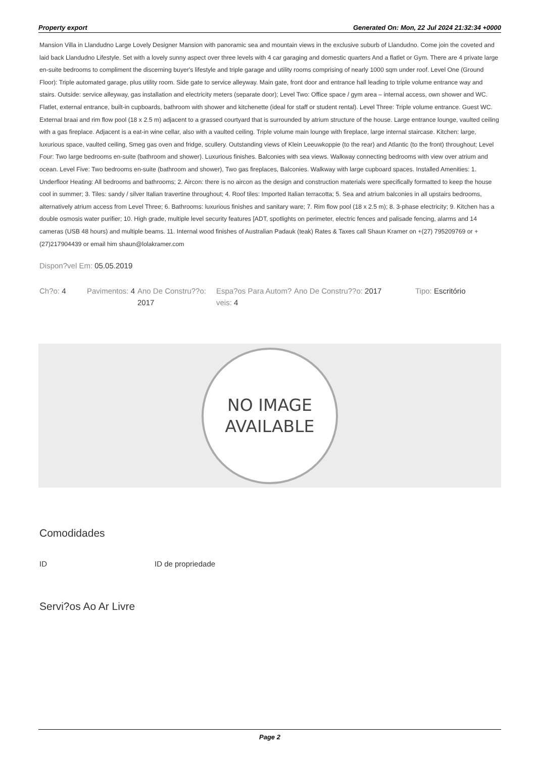Property export Generated On: Mon, 22 Jul 2024 21:32:34 +0000
Mansion Villa in Llandudno Large Lovely Designer Mansion with panoramic sea and mountain views in the exclusive suburb of Llandudno. Come join the coveted and laid back Llandudno Lifestyle. Set with a lovely sunny aspect over three levels with 4 car garaging and domestic quarters And a flatlet or Gym. There are 4 private large en-suite bedrooms to compliment the discerning buyer's lifestyle and triple garage and utility rooms comprising of nearly 1000 sqm under roof. Level One (Ground Floor): Triple automated garage, plus utility room. Side gate to service alleyway. Main gate, front door and entrance hall leading to triple volume entrance way and stairs. Outside: service alleyway, gas installation and electricity meters (separate door); Level Two: Office space / gym area – internal access, own shower and WC. Flatlet, external entrance, built-in cupboards, bathroom with shower and kitchenette (ideal for staff or student rental). Level Three: Triple volume entrance. Guest WC. External braai and rim flow pool (18 x 2.5 m) adjacent to a grassed courtyard that is surrounded by atrium structure of the house. Large entrance lounge, vaulted ceiling with a gas fireplace. Adjacent is a eat-in wine cellar, also with a vaulted ceiling. Triple volume main lounge with fireplace, large internal staircase. Kitchen: large, luxurious space, vaulted ceiling, Smeg gas oven and fridge, scullery. Outstanding views of Klein Leeuwkoppie (to the rear) and Atlantic (to the front) throughout; Level Four: Two large bedrooms en-suite (bathroom and shower). Luxurious finishes. Balconies with sea views. Walkway connecting bedrooms with view over atrium and ocean. Level Five: Two bedrooms en-suite (bathroom and shower), Two gas fireplaces, Balconies. Walkway with large cupboard spaces. Installed Amenities: 1. Underfloor Heating: All bedrooms and bathrooms; 2. Aircon: there is no aircon as the design and construction materials were specifically formatted to keep the house cool in summer; 3. Tiles: sandy / silver Italian travertine throughout; 4. Roof tiles: Imported Italian terracotta; 5. Sea and atrium balconies in all upstairs bedrooms, alternatively atrium access from Level Three; 6. Bathrooms: luxurious finishes and sanitary ware; 7. Rim flow pool (18 x 2.5 m); 8. 3-phase electricity; 9. Kitchen has a double osmosis water purifier; 10. High grade, multiple level security features [ADT, spotlights on perimeter, electric fences and palisade fencing, alarms and 14 cameras (USB 48 hours) and multiple beams. 11. Internal wood finishes of Australian Padauk (teak) Rates & Taxes call Shaun Kramer on +(27) 795209769 or +(27)217904439 or email him shaun@lolakramer.com
Dispon?vel Em: 05.05.2019
Ch?o: 4 Pavimentos: 4
Ano De Constru??o: 2017
Espa?os Para Autom?veis: 4
Ano De Constru??o: 2017 Tipo: Escritório
NO IMAGE
AVAILABLE
Comodidades
ID ID de propriedade
Servi?os Ao Ar Livre
Page 2